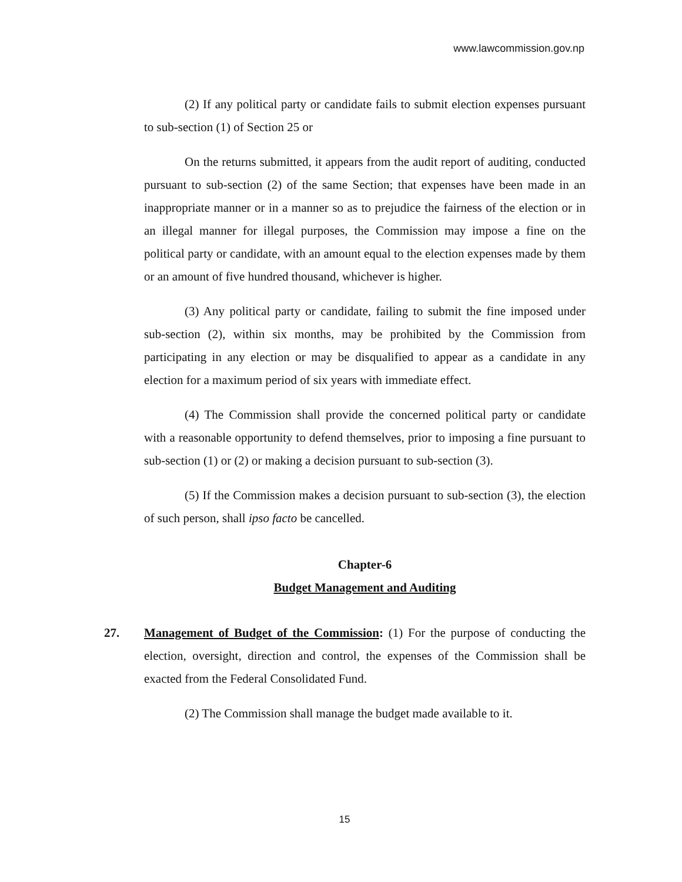www.lawcommission.gov.np
(2) If any political party or candidate fails to submit election expenses pursuant to sub-section (1) of Section 25 or
On the returns submitted, it appears from the audit report of auditing, conducted pursuant to sub-section (2) of the same Section; that expenses have been made in an inappropriate manner or in a manner so as to prejudice the fairness of the election or in an illegal manner for illegal purposes, the Commission may impose a fine on the political party or candidate, with an amount equal to the election expenses made by them or an amount of five hundred thousand, whichever is higher.
(3) Any political party or candidate, failing to submit the fine imposed under sub-section (2), within six months, may be prohibited by the Commission from participating in any election or may be disqualified to appear as a candidate in any election for a maximum period of six years with immediate effect.
(4) The Commission shall provide the concerned political party or candidate with a reasonable opportunity to defend themselves, prior to imposing a fine pursuant to sub-section (1) or (2) or making a decision pursuant to sub-section (3).
(5) If the Commission makes a decision pursuant to sub-section (3), the election of such person, shall ipso facto be cancelled.
Chapter-6
Budget Management and Auditing
27. Management of Budget of the Commission: (1) For the purpose of conducting the election, oversight, direction and control, the expenses of the Commission shall be exacted from the Federal Consolidated Fund.
(2) The Commission shall manage the budget made available to it.
15